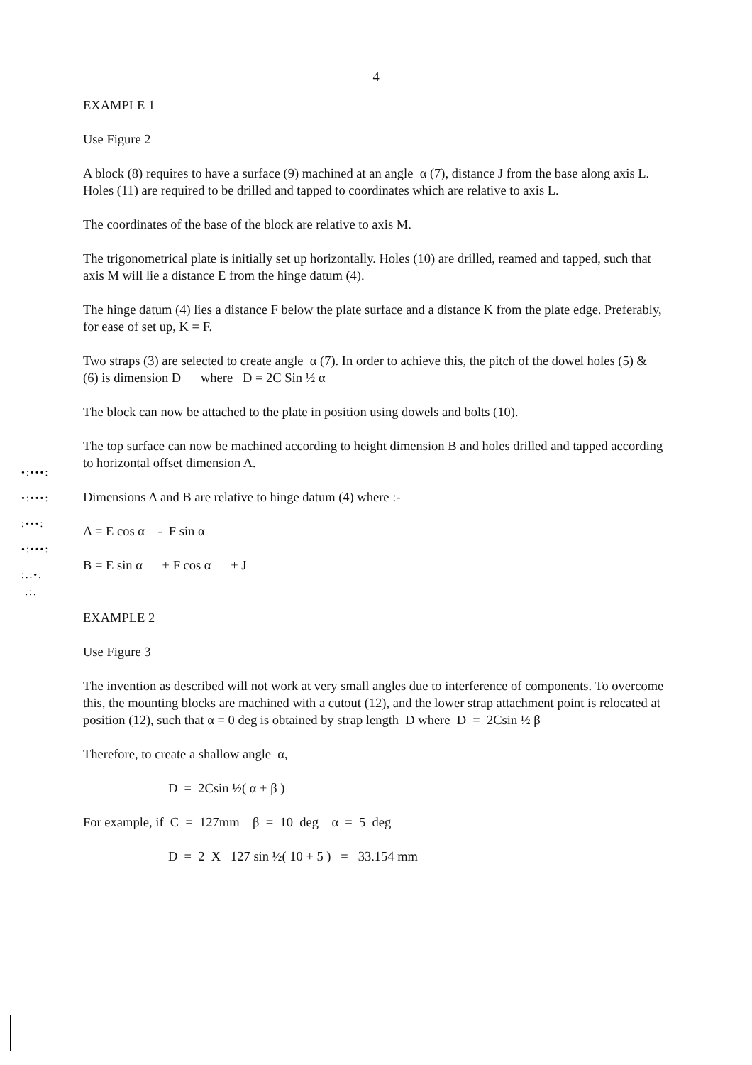4
EXAMPLE 1
Use Figure 2
A block (8) requires to have a surface (9) machined at an angle α (7), distance J from the base along axis L. Holes (11) are required to be drilled and tapped to coordinates which are relative to axis L.
The coordinates of the base of the block are relative to axis M.
The trigonometrical plate is initially set up horizontally. Holes (10) are drilled, reamed and tapped, such that axis M will lie a distance E from the hinge datum (4).
The hinge datum (4) lies a distance F below the plate surface and a distance K from the plate edge. Preferably, for ease of set up, K = F.
Two straps (3) are selected to create angle α (7). In order to achieve this, the pitch of the dowel holes (5) & (6) is dimension D where D = 2C Sin ½ α
The block can now be attached to the plate in position using dowels and bolts (10).
The top surface can now be machined according to height dimension B and holes drilled and tapped according to horizontal offset dimension A.
Dimensions A and B are relative to hinge datum (4) where :-
A = E cos α - F sin α
B = E sin α + F cos α + J
EXAMPLE 2
Use Figure 3
The invention as described will not work at very small angles due to interference of components. To overcome this, the mounting blocks are machined with a cutout (12), and the lower strap attachment point is relocated at position (12), such that α = 0 deg is obtained by strap length D where D = 2Csin ½ β
Therefore, to create a shallow angle α,
D = 2Csin ½( α + β )
For example, if C = 127mm β = 10 deg α = 5 deg
D = 2 X 127 sin ½( 10 + 5 ) = 33.154 mm
•:•••:
•:•••:
:•••:
•:•••:
:.:•.
.:.